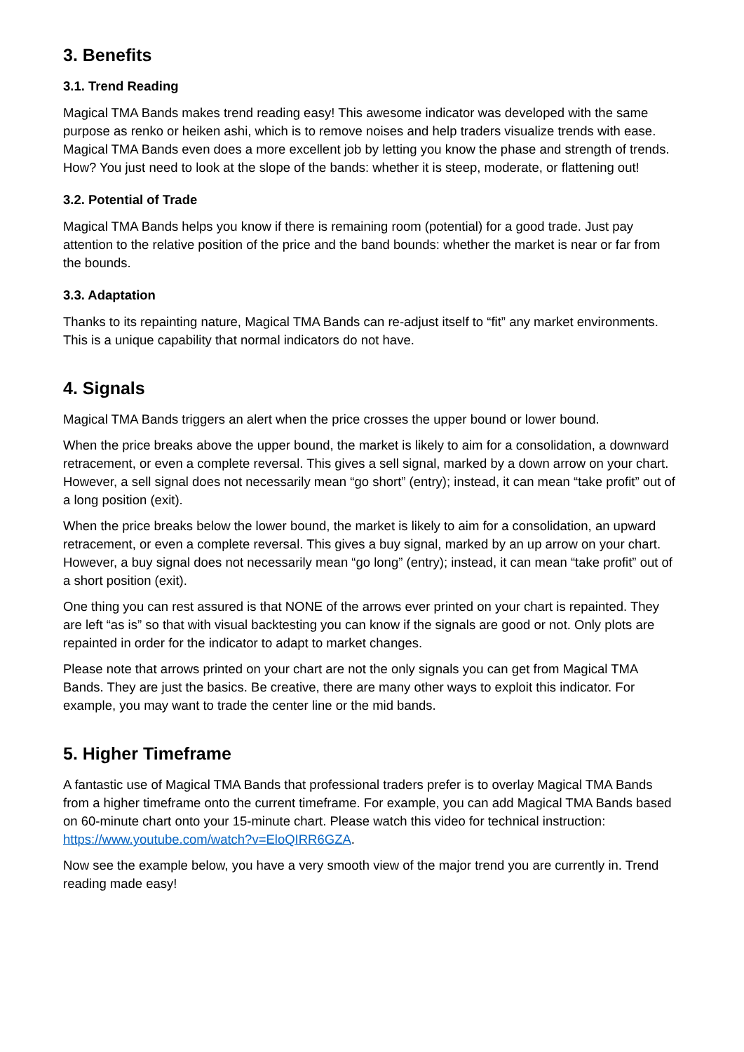3. Benefits
3.1. Trend Reading
Magical TMA Bands makes trend reading easy! This awesome indicator was developed with the same purpose as renko or heiken ashi, which is to remove noises and help traders visualize trends with ease. Magical TMA Bands even does a more excellent job by letting you know the phase and strength of trends. How? You just need to look at the slope of the bands: whether it is steep, moderate, or flattening out!
3.2. Potential of Trade
Magical TMA Bands helps you know if there is remaining room (potential) for a good trade. Just pay attention to the relative position of the price and the band bounds: whether the market is near or far from the bounds.
3.3. Adaptation
Thanks to its repainting nature, Magical TMA Bands can re-adjust itself to “fit” any market environments. This is a unique capability that normal indicators do not have.
4. Signals
Magical TMA Bands triggers an alert when the price crosses the upper bound or lower bound.
When the price breaks above the upper bound, the market is likely to aim for a consolidation, a downward retracement, or even a complete reversal. This gives a sell signal, marked by a down arrow on your chart. However, a sell signal does not necessarily mean “go short” (entry); instead, it can mean “take profit” out of a long position (exit).
When the price breaks below the lower bound, the market is likely to aim for a consolidation, an upward retracement, or even a complete reversal. This gives a buy signal, marked by an up arrow on your chart. However, a buy signal does not necessarily mean “go long” (entry); instead, it can mean “take profit” out of a short position (exit).
One thing you can rest assured is that NONE of the arrows ever printed on your chart is repainted. They are left “as is” so that with visual backtesting you can know if the signals are good or not. Only plots are repainted in order for the indicator to adapt to market changes.
Please note that arrows printed on your chart are not the only signals you can get from Magical TMA Bands. They are just the basics. Be creative, there are many other ways to exploit this indicator. For example, you may want to trade the center line or the mid bands.
5. Higher Timeframe
A fantastic use of Magical TMA Bands that professional traders prefer is to overlay Magical TMA Bands from a higher timeframe onto the current timeframe. For example, you can add Magical TMA Bands based on 60-minute chart onto your 15-minute chart. Please watch this video for technical instruction: https://www.youtube.com/watch?v=EloQIRR6GZA.
Now see the example below, you have a very smooth view of the major trend you are currently in. Trend reading made easy!